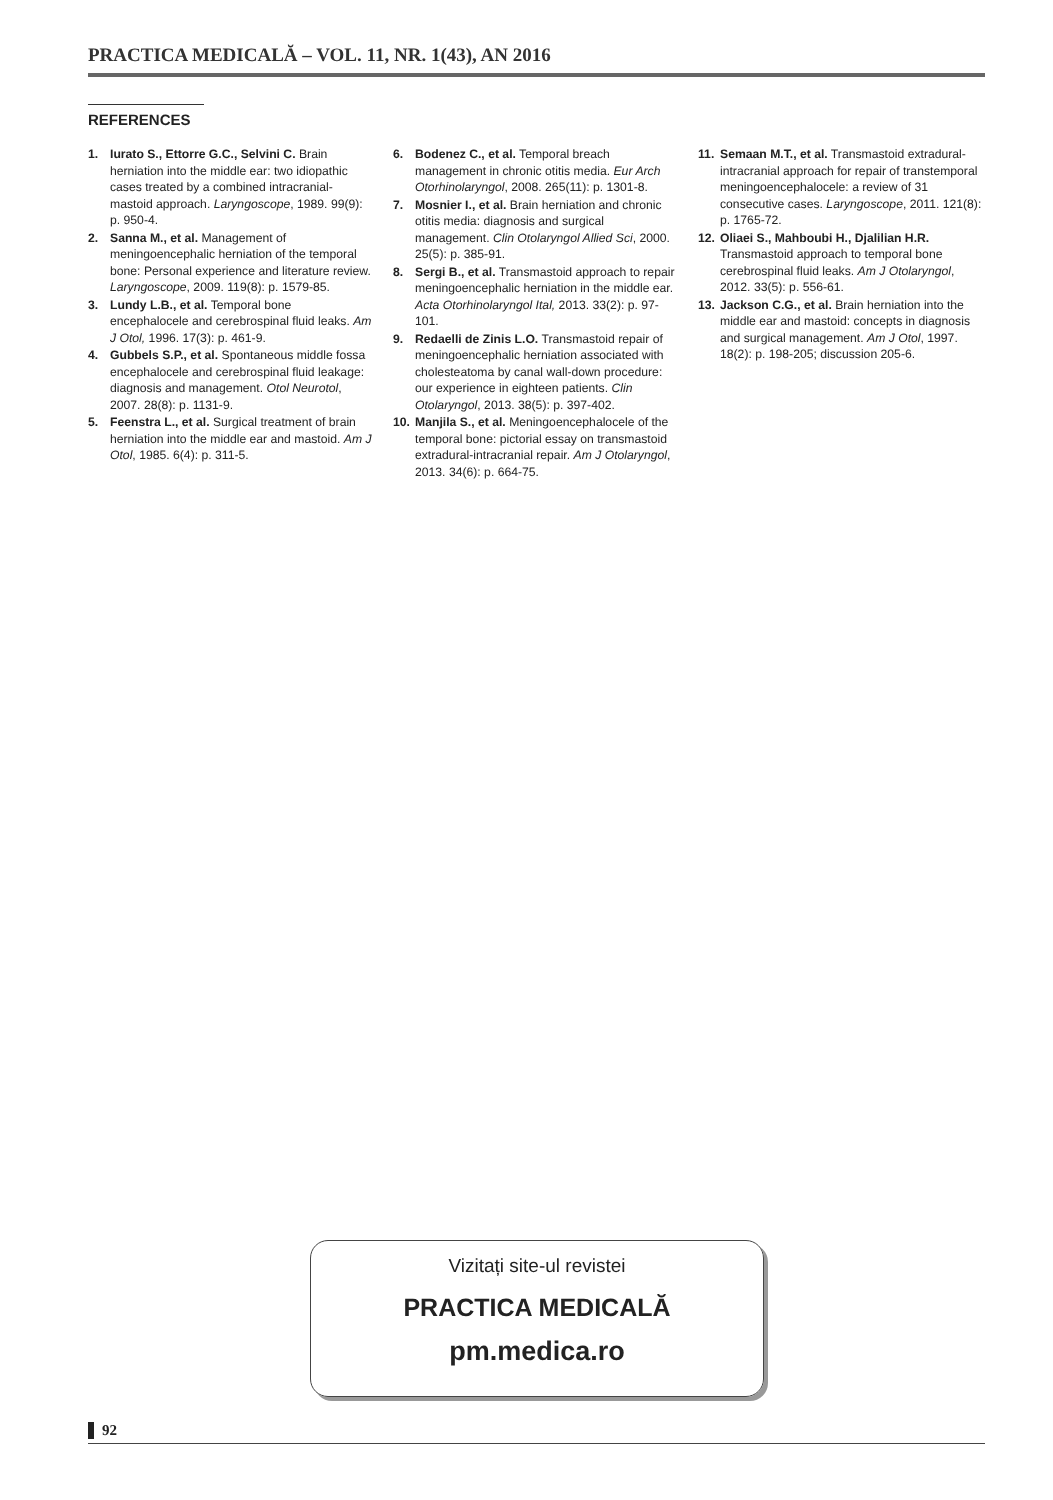PRACTICA MEDICALĂ – VOL. 11, NR. 1(43), AN 2016
REFERENCES
1. Iurato S., Ettorre G.C., Selvini C. Brain herniation into the middle ear: two idiopathic cases treated by a combined intracranial-mastoid approach. Laryngoscope, 1989. 99(9): p. 950-4.
2. Sanna M., et al. Management of meningoencephalic herniation of the temporal bone: Personal experience and literature review. Laryngoscope, 2009. 119(8): p. 1579-85.
3. Lundy L.B., et al. Temporal bone encephalocele and cerebrospinal fluid leaks. Am J Otol, 1996. 17(3): p. 461-9.
4. Gubbels S.P., et al. Spontaneous middle fossa encephalocele and cerebrospinal fluid leakage: diagnosis and management. Otol Neurotol, 2007. 28(8): p. 1131-9.
5. Feenstra L., et al. Surgical treatment of brain herniation into the middle ear and mastoid. Am J Otol, 1985. 6(4): p. 311-5.
6. Bodenez C., et al. Temporal breach management in chronic otitis media. Eur Arch Otorhinolaryngol, 2008. 265(11): p. 1301-8.
7. Mosnier I., et al. Brain herniation and chronic otitis media: diagnosis and surgical management. Clin Otolaryngol Allied Sci, 2000. 25(5): p. 385-91.
8. Sergi B., et al. Transmastoid approach to repair meningoencephalic herniation in the middle ear. Acta Otorhinolaryngol Ital, 2013. 33(2): p. 97-101.
9. Redaelli de Zinis L.O. Transmastoid repair of meningoencephalic herniation associated with cholesteatoma by canal wall-down procedure: our experience in eighteen patients. Clin Otolaryngol, 2013. 38(5): p. 397-402.
10. Manjila S., et al. Meningoencephalocele of the temporal bone: pictorial essay on transmastoid extradural-intracranial repair. Am J Otolaryngol, 2013. 34(6): p. 664-75.
11. Semaan M.T., et al. Transmastoid extradural-intracranial approach for repair of transtemporal meningoencephalocele: a review of 31 consecutive cases. Laryngoscope, 2011. 121(8): p. 1765-72.
12. Oliaei S., Mahboubi H., Djalilian H.R. Transmastoid approach to temporal bone cerebrospinal fluid leaks. Am J Otolaryngol, 2012. 33(5): p. 556-61.
13. Jackson C.G., et al. Brain herniation into the middle ear and mastoid: concepts in diagnosis and surgical management. Am J Otol, 1997. 18(2): p. 198-205; discussion 205-6.
Vizitați site-ul revistei
PRACTICA MEDICALĂ
pm.medica.ro
92